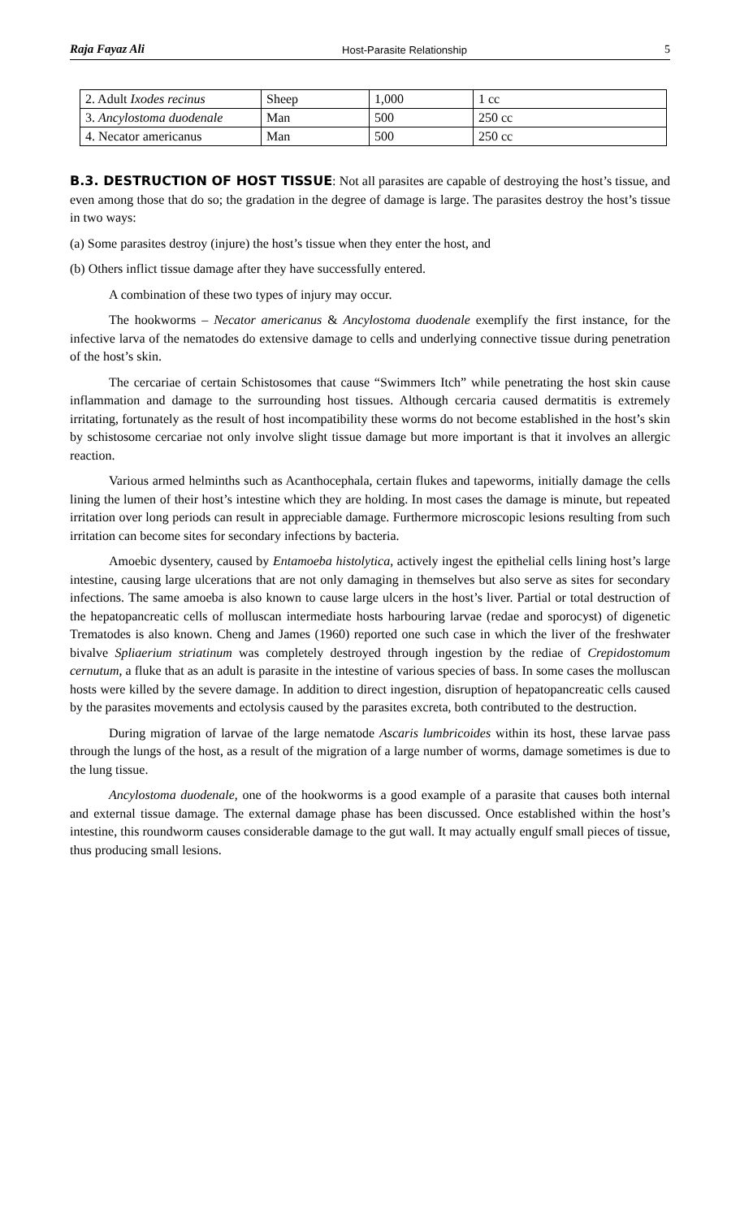Raja Fayaz Ali Host-Parasite Relationship 5
| 2. Adult Ixodes recinus | Sheep | 1,000 | 1 cc |
| 3. Ancylostoma duodenale | Man | 500 | 250 cc |
| 4. Necator americanus | Man | 500 | 250 cc |
B.3. DESTRUCTION OF HOST TISSUE: Not all parasites are capable of destroying the host’s tissue, and even among those that do so; the gradation in the degree of damage is large. The parasites destroy the host’s tissue in two ways:
(a) Some parasites destroy (injure) the host’s tissue when they enter the host, and
(b) Others inflict tissue damage after they have successfully entered.
A combination of these two types of injury may occur.
The hookworms – Necator americanus & Ancylostoma duodenale exemplify the first instance, for the infective larva of the nematodes do extensive damage to cells and underlying connective tissue during penetration of the host’s skin.
The cercariae of certain Schistosomes that cause “Swimmers Itch” while penetrating the host skin cause inflammation and damage to the surrounding host tissues. Although cercaria caused dermatitis is extremely irritating, fortunately as the result of host incompatibility these worms do not become established in the host’s skin by schistosome cercariae not only involve slight tissue damage but more important is that it involves an allergic reaction.
Various armed helminths such as Acanthocephala, certain flukes and tapeworms, initially damage the cells lining the lumen of their host’s intestine which they are holding. In most cases the damage is minute, but repeated irritation over long periods can result in appreciable damage. Furthermore microscopic lesions resulting from such irritation can become sites for secondary infections by bacteria.
Amoebic dysentery, caused by Entamoeba histolytica, actively ingest the epithelial cells lining host’s large intestine, causing large ulcerations that are not only damaging in themselves but also serve as sites for secondary infections. The same amoeba is also known to cause large ulcers in the host’s liver. Partial or total destruction of the hepatopancreatic cells of molluscan intermediate hosts harbouring larvae (redae and sporocyst) of digenetic Trematodes is also known. Cheng and James (1960) reported one such case in which the liver of the freshwater bivalve Spliaerium striatinum was completely destroyed through ingestion by the rediae of Crepidostomum cernutum, a fluke that as an adult is parasite in the intestine of various species of bass. In some cases the molluscan hosts were killed by the severe damage. In addition to direct ingestion, disruption of hepatopancreatic cells caused by the parasites movements and ectolysis caused by the parasites excreta, both contributed to the destruction.
During migration of larvae of the large nematode Ascaris lumbricoides within its host, these larvae pass through the lungs of the host, as a result of the migration of a large number of worms, damage sometimes is due to the lung tissue.
Ancylostoma duodenale, one of the hookworms is a good example of a parasite that causes both internal and external tissue damage. The external damage phase has been discussed. Once established within the host’s intestine, this roundworm causes considerable damage to the gut wall. It may actually engulf small pieces of tissue, thus producing small lesions.